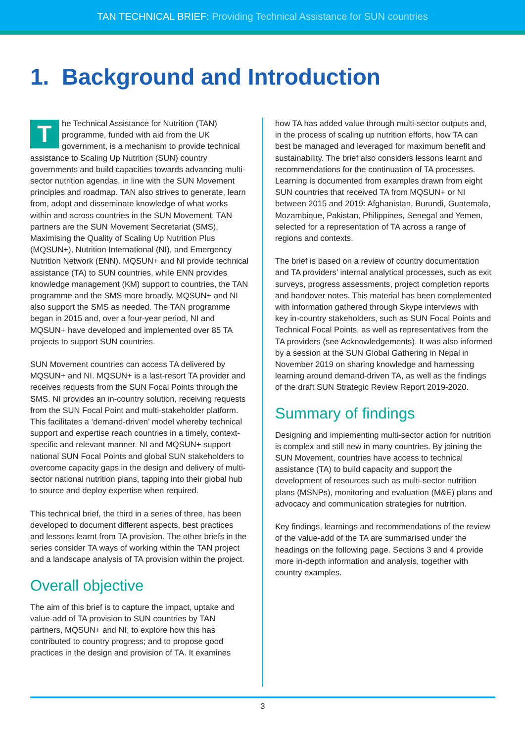TAN TECHNICAL BRIEF: Providing Technical Assistance for SUN countries
1. Background and Introduction
The Technical Assistance for Nutrition (TAN) programme, funded with aid from the UK government, is a mechanism to provide technical assistance to Scaling Up Nutrition (SUN) country governments and build capacities towards advancing multi-sector nutrition agendas, in line with the SUN Movement principles and roadmap. TAN also strives to generate, learn from, adopt and disseminate knowledge of what works within and across countries in the SUN Movement. TAN partners are the SUN Movement Secretariat (SMS), Maximising the Quality of Scaling Up Nutrition Plus (MQSUN+), Nutrition International (NI), and Emergency Nutrition Network (ENN). MQSUN+ and NI provide technical assistance (TA) to SUN countries, while ENN provides knowledge management (KM) support to countries, the TAN programme and the SMS more broadly. MQSUN+ and NI also support the SMS as needed. The TAN programme began in 2015 and, over a four-year period, NI and MQSUN+ have developed and implemented over 85 TA projects to support SUN countries.
SUN Movement countries can access TA delivered by MQSUN+ and NI. MQSUN+ is a last-resort TA provider and receives requests from the SUN Focal Points through the SMS. NI provides an in-country solution, receiving requests from the SUN Focal Point and multi-stakeholder platform. This facilitates a ‘demand-driven’ model whereby technical support and expertise reach countries in a timely, context-specific and relevant manner. NI and MQSUN+ support national SUN Focal Points and global SUN stakeholders to overcome capacity gaps in the design and delivery of multi-sector national nutrition plans, tapping into their global hub to source and deploy expertise when required.
This technical brief, the third in a series of three, has been developed to document different aspects, best practices and lessons learnt from TA provision. The other briefs in the series consider TA ways of working within the TAN project and a landscape analysis of TA provision within the project.
Overall objective
The aim of this brief is to capture the impact, uptake and value-add of TA provision to SUN countries by TAN partners, MQSUN+ and NI; to explore how this has contributed to country progress; and to propose good practices in the design and provision of TA. It examines
how TA has added value through multi-sector outputs and, in the process of scaling up nutrition efforts, how TA can best be managed and leveraged for maximum benefit and sustainability. The brief also considers lessons learnt and recommendations for the continuation of TA processes. Learning is documented from examples drawn from eight SUN countries that received TA from MQSUN+ or NI between 2015 and 2019: Afghanistan, Burundi, Guatemala, Mozambique, Pakistan, Philippines, Senegal and Yemen, selected for a representation of TA across a range of regions and contexts.
The brief is based on a review of country documentation and TA providers’ internal analytical processes, such as exit surveys, progress assessments, project completion reports and handover notes. This material has been complemented with information gathered through Skype interviews with key in-country stakeholders, such as SUN Focal Points and Technical Focal Points, as well as representatives from the TA providers (see Acknowledgements). It was also informed by a session at the SUN Global Gathering in Nepal in November 2019 on sharing knowledge and harnessing learning around demand-driven TA, as well as the findings of the draft SUN Strategic Review Report 2019-2020.
Summary of findings
Designing and implementing multi-sector action for nutrition is complex and still new in many countries. By joining the SUN Movement, countries have access to technical assistance (TA) to build capacity and support the development of resources such as multi-sector nutrition plans (MSNPs), monitoring and evaluation (M&E) plans and advocacy and communication strategies for nutrition.
Key findings, learnings and recommendations of the review of the value-add of the TA are summarised under the headings on the following page. Sections 3 and 4 provide more in-depth information and analysis, together with country examples.
3